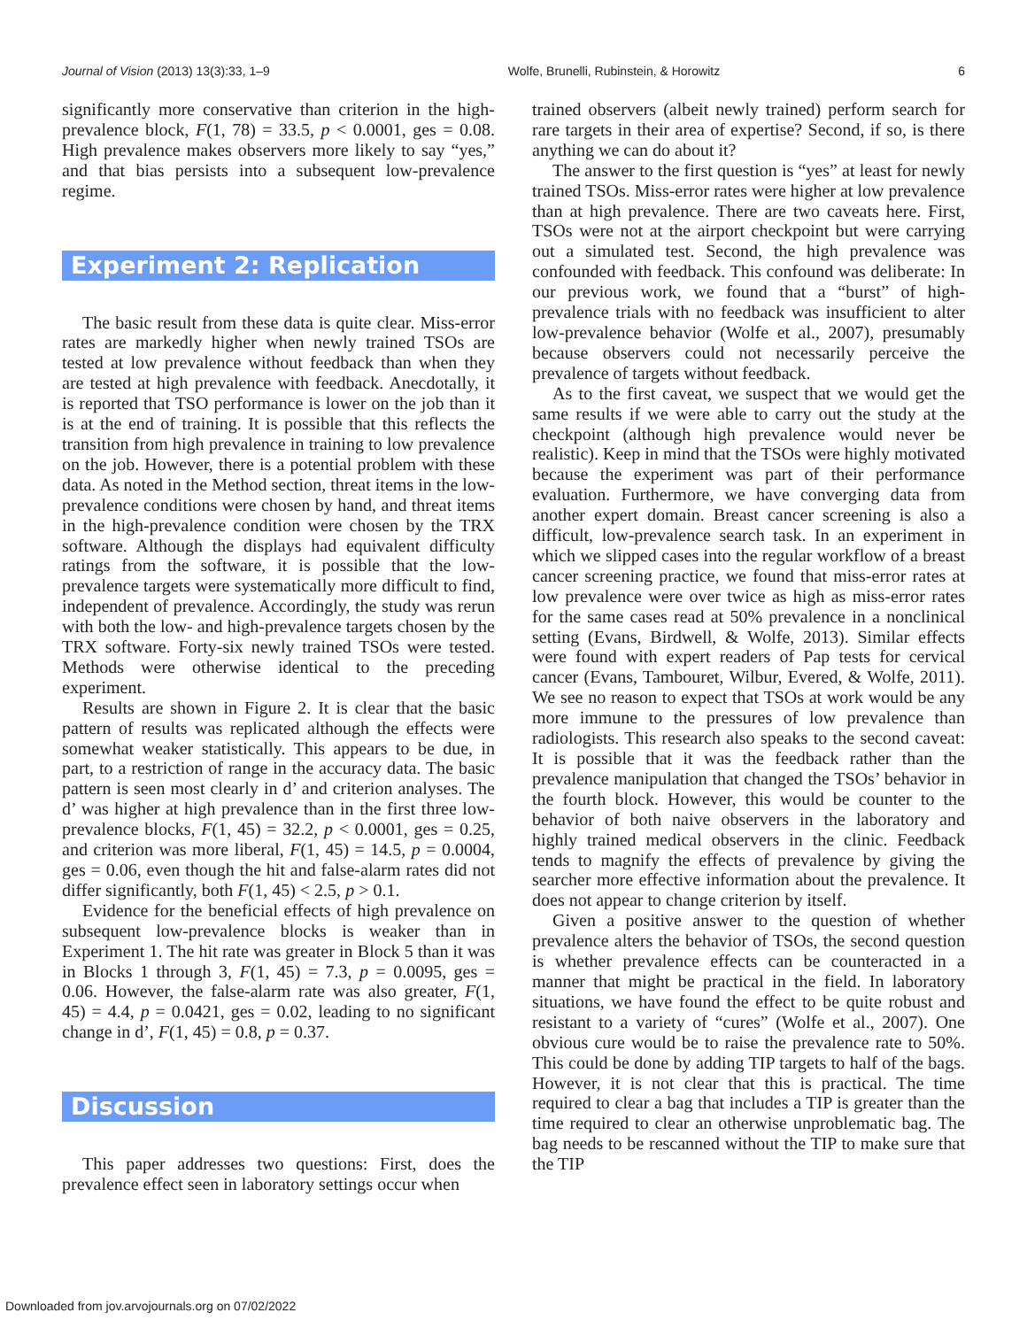Journal of Vision (2013) 13(3):33, 1–9 Wolfe, Brunelli, Rubinstein, & Horowitz 6
significantly more conservative than criterion in the high-prevalence block, F(1, 78) = 33.5, p < 0.0001, ges = 0.08. High prevalence makes observers more likely to say “yes,” and that bias persists into a subsequent low-prevalence regime.
Experiment 2: Replication
The basic result from these data is quite clear. Miss-error rates are markedly higher when newly trained TSOs are tested at low prevalence without feedback than when they are tested at high prevalence with feedback. Anecdotally, it is reported that TSO performance is lower on the job than it is at the end of training. It is possible that this reflects the transition from high prevalence in training to low prevalence on the job. However, there is a potential problem with these data. As noted in the Method section, threat items in the low-prevalence conditions were chosen by hand, and threat items in the high-prevalence condition were chosen by the TRX software. Although the displays had equivalent difficulty ratings from the software, it is possible that the low-prevalence targets were systematically more difficult to find, independent of prevalence. Accordingly, the study was rerun with both the low- and high-prevalence targets chosen by the TRX software. Forty-six newly trained TSOs were tested. Methods were otherwise identical to the preceding experiment.
Results are shown in Figure 2. It is clear that the basic pattern of results was replicated although the effects were somewhat weaker statistically. This appears to be due, in part, to a restriction of range in the accuracy data. The basic pattern is seen most clearly in d’ and criterion analyses. The d’ was higher at high prevalence than in the first three low-prevalence blocks, F(1, 45) = 32.2, p < 0.0001, ges = 0.25, and criterion was more liberal, F(1, 45) = 14.5, p = 0.0004, ges = 0.06, even though the hit and false-alarm rates did not differ significantly, both F(1, 45) < 2.5, p > 0.1.
Evidence for the beneficial effects of high prevalence on subsequent low-prevalence blocks is weaker than in Experiment 1. The hit rate was greater in Block 5 than it was in Blocks 1 through 3, F(1, 45) = 7.3, p = 0.0095, ges = 0.06. However, the false-alarm rate was also greater, F(1, 45) = 4.4, p = 0.0421, ges = 0.02, leading to no significant change in d’, F(1, 45) = 0.8, p = 0.37.
Discussion
This paper addresses two questions: First, does the prevalence effect seen in laboratory settings occur when
trained observers (albeit newly trained) perform search for rare targets in their area of expertise? Second, if so, is there anything we can do about it?
The answer to the first question is “yes” at least for newly trained TSOs. Miss-error rates were higher at low prevalence than at high prevalence. There are two caveats here. First, TSOs were not at the airport checkpoint but were carrying out a simulated test. Second, the high prevalence was confounded with feedback. This confound was deliberate: In our previous work, we found that a “burst” of high-prevalence trials with no feedback was insufficient to alter low-prevalence behavior (Wolfe et al., 2007), presumably because observers could not necessarily perceive the prevalence of targets without feedback.
As to the first caveat, we suspect that we would get the same results if we were able to carry out the study at the checkpoint (although high prevalence would never be realistic). Keep in mind that the TSOs were highly motivated because the experiment was part of their performance evaluation. Furthermore, we have converging data from another expert domain. Breast cancer screening is also a difficult, low-prevalence search task. In an experiment in which we slipped cases into the regular workflow of a breast cancer screening practice, we found that miss-error rates at low prevalence were over twice as high as miss-error rates for the same cases read at 50% prevalence in a nonclinical setting (Evans, Birdwell, & Wolfe, 2013). Similar effects were found with expert readers of Pap tests for cervical cancer (Evans, Tambouret, Wilbur, Evered, & Wolfe, 2011). We see no reason to expect that TSOs at work would be any more immune to the pressures of low prevalence than radiologists. This research also speaks to the second caveat: It is possible that it was the feedback rather than the prevalence manipulation that changed the TSOs’ behavior in the fourth block. However, this would be counter to the behavior of both naive observers in the laboratory and highly trained medical observers in the clinic. Feedback tends to magnify the effects of prevalence by giving the searcher more effective information about the prevalence. It does not appear to change criterion by itself.
Given a positive answer to the question of whether prevalence alters the behavior of TSOs, the second question is whether prevalence effects can be counteracted in a manner that might be practical in the field. In laboratory situations, we have found the effect to be quite robust and resistant to a variety of “cures” (Wolfe et al., 2007). One obvious cure would be to raise the prevalence rate to 50%. This could be done by adding TIP targets to half of the bags. However, it is not clear that this is practical. The time required to clear a bag that includes a TIP is greater than the time required to clear an otherwise unproblematic bag. The bag needs to be rescanned without the TIP to make sure that the TIP
Downloaded from jov.arvojournals.org on 07/02/2022